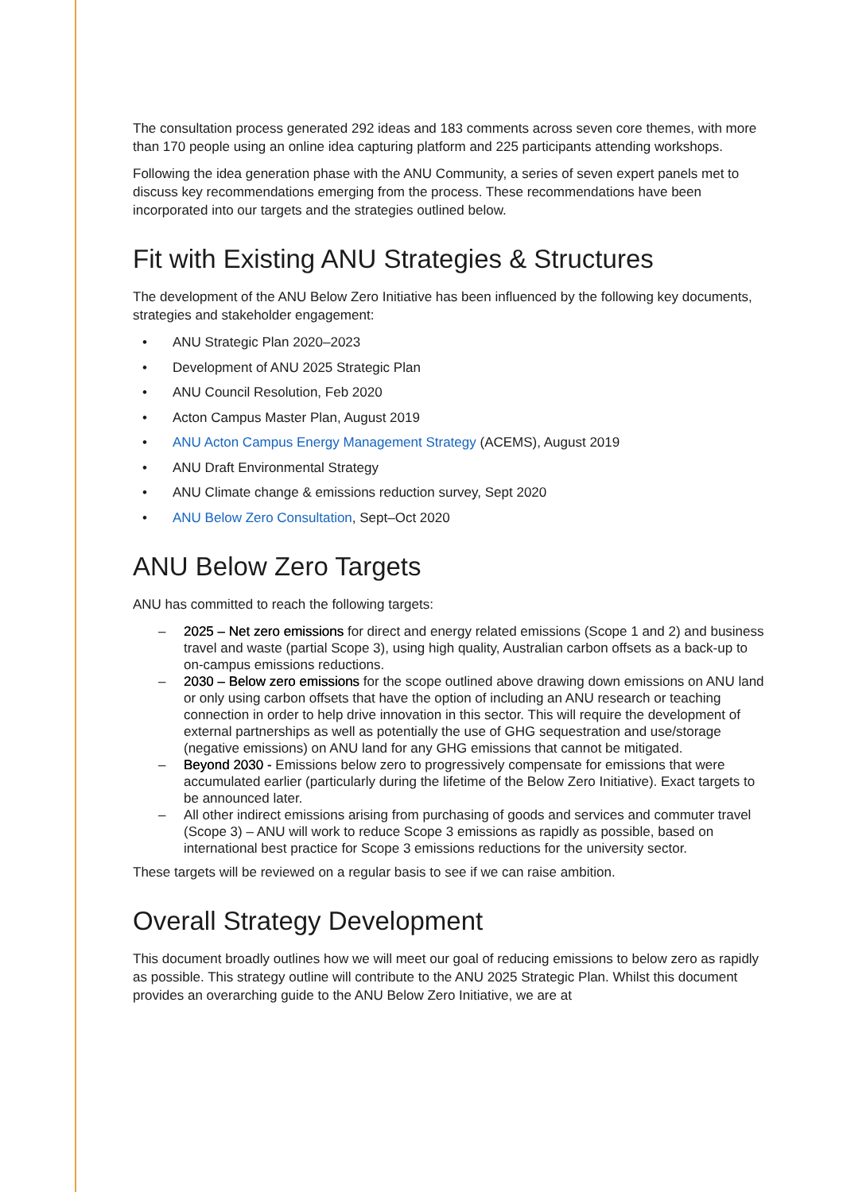The consultation process generated 292 ideas and 183 comments across seven core themes, with more than 170 people using an online idea capturing platform and 225 participants attending workshops.
Following the idea generation phase with the ANU Community, a series of seven expert panels met to discuss key recommendations emerging from the process. These recommendations have been incorporated into our targets and the strategies outlined below.
Fit with Existing ANU Strategies & Structures
The development of the ANU Below Zero Initiative has been influenced by the following key documents, strategies and stakeholder engagement:
• ANU Strategic Plan 2020–2023
• Development of ANU 2025 Strategic Plan
• ANU Council Resolution, Feb 2020
• Acton Campus Master Plan, August 2019
• ANU Acton Campus Energy Management Strategy (ACEMS), August 2019
• ANU Draft Environmental Strategy
• ANU Climate change & emissions reduction survey, Sept 2020
• ANU Below Zero Consultation, Sept–Oct 2020
ANU Below Zero Targets
ANU has committed to reach the following targets:
– 2025 – Net zero emissions for direct and energy related emissions (Scope 1 and 2) and business travel and waste (partial Scope 3), using high quality, Australian carbon offsets as a back-up to on-campus emissions reductions.
– 2030 – Below zero emissions for the scope outlined above drawing down emissions on ANU land or only using carbon offsets that have the option of including an ANU research or teaching connection in order to help drive innovation in this sector. This will require the development of external partnerships as well as potentially the use of GHG sequestration and use/storage (negative emissions) on ANU land for any GHG emissions that cannot be mitigated.
– Beyond 2030 - Emissions below zero to progressively compensate for emissions that were accumulated earlier (particularly during the lifetime of the Below Zero Initiative). Exact targets to be announced later.
– All other indirect emissions arising from purchasing of goods and services and commuter travel (Scope 3) – ANU will work to reduce Scope 3 emissions as rapidly as possible, based on international best practice for Scope 3 emissions reductions for the university sector.
These targets will be reviewed on a regular basis to see if we can raise ambition.
Overall Strategy Development
This document broadly outlines how we will meet our goal of reducing emissions to below zero as rapidly as possible. This strategy outline will contribute to the ANU 2025 Strategic Plan. Whilst this document provides an overarching guide to the ANU Below Zero Initiative, we are at